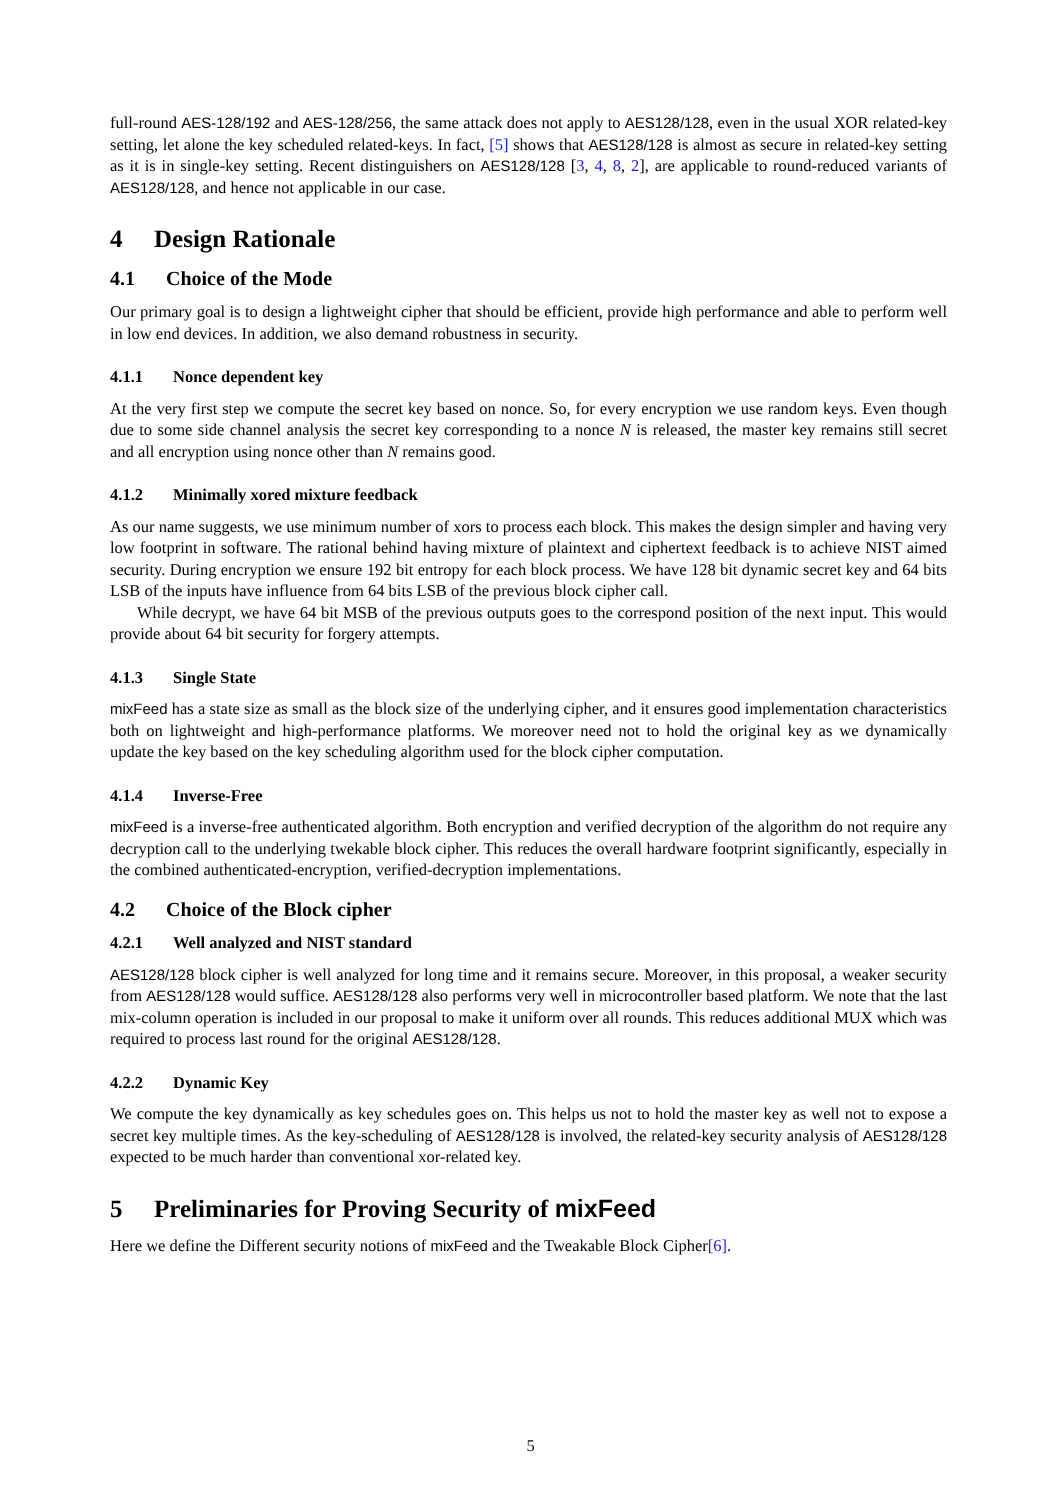full-round AES-128/192 and AES-128/256, the same attack does not apply to AES128/128, even in the usual XOR related-key setting, let alone the key scheduled related-keys. In fact, [5] shows that AES128/128 is almost as secure in related-key setting as it is in single-key setting. Recent distinguishers on AES128/128 [3, 4, 8, 2], are applicable to round-reduced variants of AES128/128, and hence not applicable in our case.
4 Design Rationale
4.1 Choice of the Mode
Our primary goal is to design a lightweight cipher that should be efficient, provide high performance and able to perform well in low end devices. In addition, we also demand robustness in security.
4.1.1 Nonce dependent key
At the very first step we compute the secret key based on nonce. So, for every encryption we use random keys. Even though due to some side channel analysis the secret key corresponding to a nonce N is released, the master key remains still secret and all encryption using nonce other than N remains good.
4.1.2 Minimally xored mixture feedback
As our name suggests, we use minimum number of xors to process each block. This makes the design simpler and having very low footprint in software. The rational behind having mixture of plaintext and ciphertext feedback is to achieve NIST aimed security. During encryption we ensure 192 bit entropy for each block process. We have 128 bit dynamic secret key and 64 bits LSB of the inputs have influence from 64 bits LSB of the previous block cipher call.
While decrypt, we have 64 bit MSB of the previous outputs goes to the correspond position of the next input. This would provide about 64 bit security for forgery attempts.
4.1.3 Single State
mixFeed has a state size as small as the block size of the underlying cipher, and it ensures good implementation characteristics both on lightweight and high-performance platforms. We moreover need not to hold the original key as we dynamically update the key based on the key scheduling algorithm used for the block cipher computation.
4.1.4 Inverse-Free
mixFeed is a inverse-free authenticated algorithm. Both encryption and verified decryption of the algorithm do not require any decryption call to the underlying twekable block cipher. This reduces the overall hardware footprint significantly, especially in the combined authenticated-encryption, verified-decryption implementations.
4.2 Choice of the Block cipher
4.2.1 Well analyzed and NIST standard
AES128/128 block cipher is well analyzed for long time and it remains secure. Moreover, in this proposal, a weaker security from AES128/128 would suffice. AES128/128 also performs very well in microcontroller based platform. We note that the last mix-column operation is included in our proposal to make it uniform over all rounds. This reduces additional MUX which was required to process last round for the original AES128/128.
4.2.2 Dynamic Key
We compute the key dynamically as key schedules goes on. This helps us not to hold the master key as well not to expose a secret key multiple times. As the key-scheduling of AES128/128 is involved, the related-key security analysis of AES128/128 expected to be much harder than conventional xor-related key.
5 Preliminaries for Proving Security of mixFeed
Here we define the Different security notions of mixFeed and the Tweakable Block Cipher[6].
5